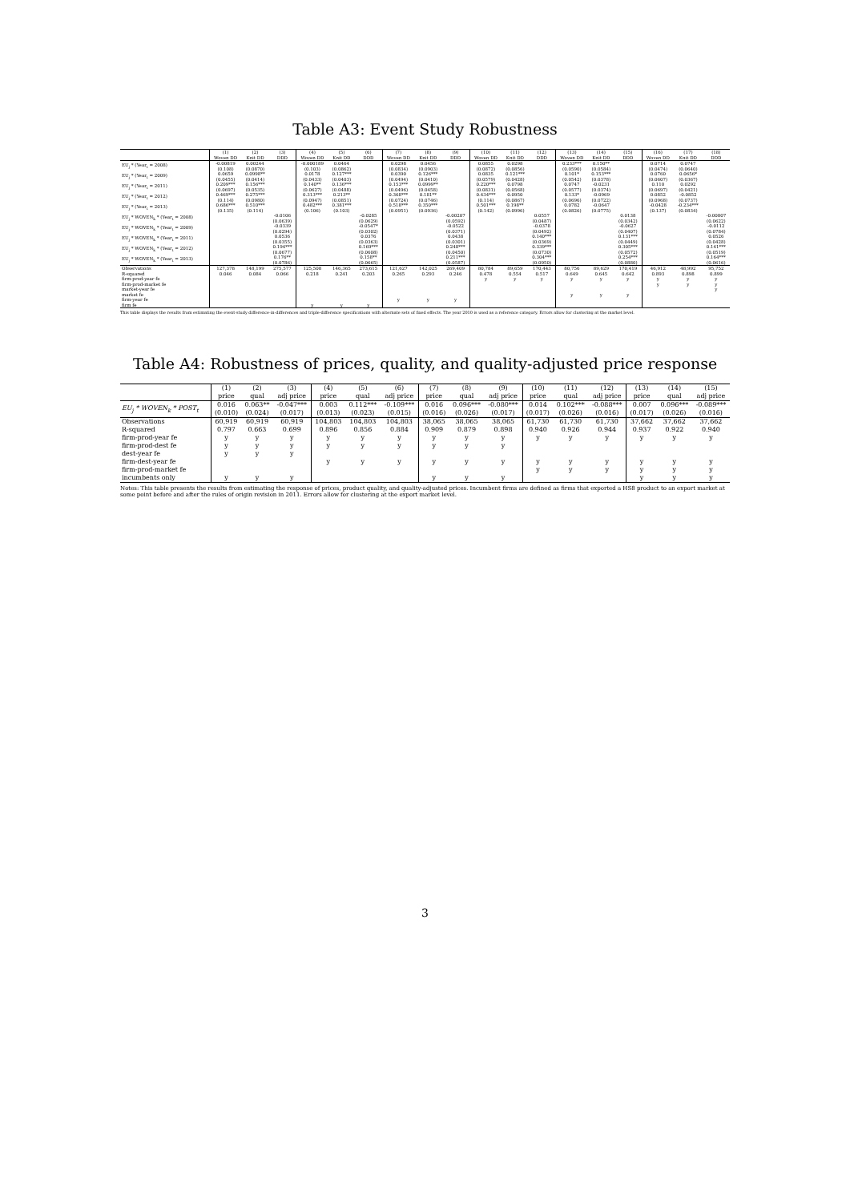Table A3: Event Study Robustness
| | (1) Woven DD | (2) Knit DD | (3) DDD | (4) Woven DD | (5) Knit DD | (6) DDD | (7) Woven DD | (8) Knit DD | (9) DDD | (10) Woven DD | (11) Knit DD | (12) DDD | (13) Woven DD | (14) Knit DD | (15) DDD | (16) Woven DD | (17) Knit DD | (18) DDD |
| --- | --- | --- | --- | --- | --- | --- | --- | --- | --- | --- | --- | --- | --- | --- | --- | --- | --- | --- |
| EU<sub>j</sub> * (Year<sub>t</sub> = 2008) | -0.00819 (0.108) | 0.00244 (0.0870) | | -0.000189 (0.103) | 0.0464 (0.0862) | | 0.0298 (0.0834) | 0.0456 (0.0903) | | 0.0855 (0.0872) | 0.0298 (0.0856) | | 0.233*** (0.0590) | 0.150** (0.0584) | | 0.0714 (0.0474) | 0.0747 (0.0640) | |
| EU<sub>j</sub> * (Year<sub>t</sub> = 2009) | 0.0659 (0.0455) | 0.0998** (0.0414) | | 0.0178 (0.0433) | 0.127*** (0.0403) | | 0.0390 (0.0494) | 0.126*** (0.0410) | | 0.0835 (0.0579) | 0.121*** (0.0428) | | 0.101* (0.0542) | 0.153*** (0.0378) | | 0.0760 (0.0607) | 0.0656* (0.0367) | |
| EU<sub>j</sub> * (Year<sub>t</sub> = 2011) | 0.209*** (0.0697) | 0.156*** (0.0535) | | 0.140** (0.0627) | 0.136*** (0.0488) | | 0.153*** (0.0496) | 0.0999** (0.0458) | | 0.220*** (0.0831) | 0.0798 (0.0568) | | 0.0747 (0.0577) | -0.0231 (0.0374) | | 0.110 (0.0697) | 0.0292 (0.0421) | |
| EU<sub>j</sub> * (Year<sub>t</sub> = 2012) | 0.469*** (0.114) | 0.275*** (0.0980) | | 0.313*** (0.0947) | 0.213** (0.0851) | | 0.368*** (0.0724) | 0.181** (0.0746) | | 0.434*** (0.114) | 0.0950 (0.0867) | | 0.133* (0.0696) | -0.0969 (0.0722) | | 0.0852 (0.0968) | -0.0852 (0.0737) | |
| EU<sub>j</sub> * (Year<sub>t</sub> = 2013) | 0.686*** (0.135) | 0.510*** (0.114) | | 0.482*** (0.106) | 0.381*** (0.103) | | 0.518*** (0.0951) | 0.350*** (0.0936) | | 0.501*** (0.142) | 0.198** (0.0996) | | 0.0782 (0.0826) | -0.0647 (0.0775) | | -0.0428 (0.137) | -0.234*** (0.0834) | |
| EU<sub>j</sub> * WOVEN<sub>k</sub> * (Year<sub>t</sub> = 2008) | | | -0.0106 (0.0639) | | | -0.0285 (0.0629) | | | -0.00207 (0.0592) | | | 0.0557 (0.0487) | | | 0.0138 (0.0342) | | | -0.00807 (0.0622) |
| EU<sub>j</sub> * WOVEN<sub>k</sub> * (Year<sub>t</sub> = 2009) | | | -0.0339 (0.0294) | | | -0.0547* (0.0302) | | | -0.0522 (0.0371) | | | -0.0378 (0.0492) | | | -0.0627 (0.0407) | | | -0.0112 (0.0784) |
| EU<sub>j</sub> * WOVEN<sub>k</sub> * (Year<sub>t</sub> = 2011) | | | 0.0536 (0.0355) | | | 0.0376 (0.0363) | | | 0.0438 (0.0301) | | | 0.140*** (0.0369) | | | 0.131*** (0.0449) | | | 0.0526 (0.0428) |
| EU<sub>j</sub> * WOVEN<sub>k</sub> * (Year<sub>t</sub> = 2012) | | | 0.194*** (0.0677) | | | 0.169*** (0.0608) | | | 0.248*** (0.0450) | | | 0.339*** (0.0730) | | | 0.305*** (0.0572) | | | 0.141*** (0.0519) |
| EU<sub>j</sub> * WOVEN<sub>k</sub> * (Year<sub>t</sub> = 2013) | | | 0.176** (0.0786) | | | 0.158** (0.0665) | | | 0.211*** (0.0587) | | | 0.304*** (0.0950) | | | 0.254*** (0.0880) | | | 0.164*** (0.0616) |
| Observations R-squared | 127,378 0.046 | 148,199 0.084 | 275,577 0.066 | 125,508 0.218 | 146,365 0.241 | 273,615 0.203 | 121,627 0.265 | 142,025 0.293 | 269,409 0.246 | 80,784 0.478 | 89,659 0.554 | 170,443 0.517 | 80,756 0.649 | 89,629 0.645 | 170,419 0.642 | 46,912 0.893 | 48,992 0.898 | 95,752 0.899 |
| firm-prod-year fe | | | | | | | | | | y | y | y | y | y | y | y | y | y |
| firm-prod-market fe | | | | | | | | | | | | | | | | y | y | y |
| market-year fe | | | | | | | | | | | | | | | | | | y |
| market fe | | | | | | | | | | | | | y | y | y | | | |
| firm-year fe | | | | | | | y | y | y | | | | | | | | | |
| firm fe | | | | y | y | y | | | | | | | | | | | | |
This table displays the results from estimating the event-study difference-in-differences and triple-difference specifications with alternate sets of fixed effects. The year 2010 is used as a reference category. Errors allow for clustering at the market level.
Table A4: Robustness of prices, quality, and quality-adjusted price response
| | (1) price | (2) qual | (3) adj price | (4) price | (5) qual | (6) adj price | (7) price | (8) qual | (9) adj price | (10) price | (11) qual | (12) adj price | (13) price | (14) qual | (15) adj price |
| --- | --- | --- | --- | --- | --- | --- | --- | --- | --- | --- | --- | --- | --- | --- | --- |
| EU<sub>j</sub> * WOVEN<sub>k</sub> * POST<sub>t</sub> | 0.016 (0.010) | 0.063** (0.024) | -0.047*** (0.017) | 0.003 (0.013) | 0.112*** (0.023) | -0.109*** (0.015) | 0.016 (0.016) | 0.096*** (0.026) | -0.080*** (0.017) | 0.014 (0.017) | 0.102*** (0.026) | -0.088*** (0.016) | 0.007 (0.017) | 0.096*** (0.026) | -0.089*** (0.016) |
| Observations R-squared | 60,919 0.797 | 60,919 0.663 | 60,919 0.699 | 104,803 0.896 | 104,803 0.856 | 104,803 0.884 | 38,065 0.909 | 38,065 0.879 | 38,065 0.898 | 61,730 0.940 | 61,730 0.926 | 61,730 0.944 | 37,662 0.937 | 37,662 0.922 | 37,662 0.940 |
| firm-prod-year fe | y | y | y | y | y | y | y | y | y | y | y | y | y | y | y |
| firm-prod-dest fe | y | y | y | y | y | y | y | y | y | | | | | | |
| dest-year fe | y | y | y | | | | | | | | | | | | |
| firm-dest-year fe | | | | y | y | y | y | y | y | y | y | y | y | y | y |
| firm-prod-market fe | | | | | | | | | | y | y | y | y | y | y |
| incumbents only | y | y | y | | | | y | y | y | | | | y | y | y |
Notes: This table presents the results from estimating the response of prices, product quality, and quality-adjusted prices. Incumbent firms are defined as firms that exported a HS8 product to an export market at some point before and after the rules of origin revision in 2011. Errors allow for clustering at the export market level.
3